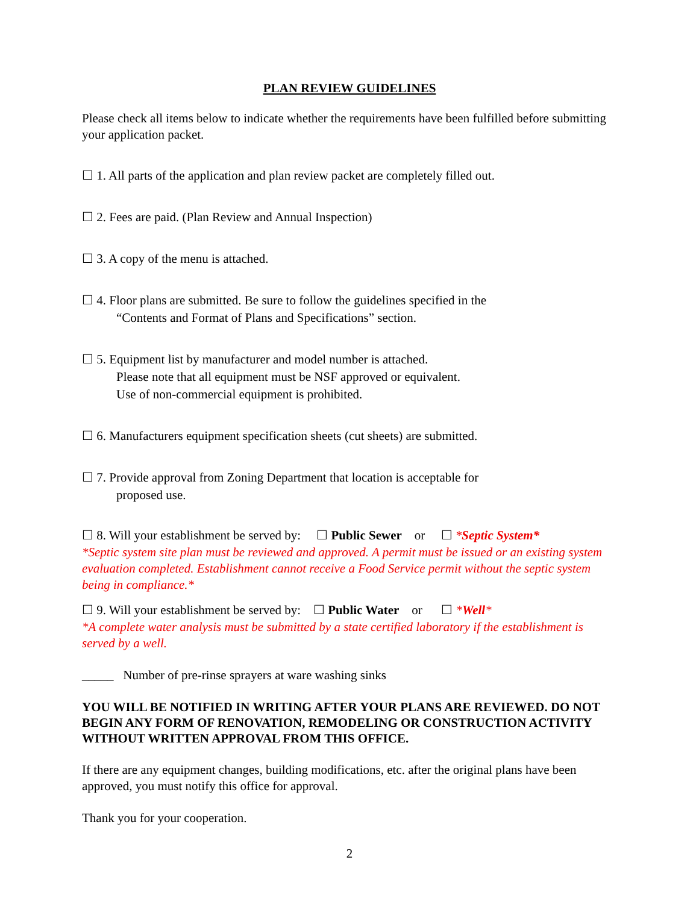PLAN REVIEW GUIDELINES
Please check all items below to indicate whether the requirements have been fulfilled before submitting your application packet.
☐ 1. All parts of the application and plan review packet are completely filled out.
☐ 2. Fees are paid. (Plan Review and Annual Inspection)
☐ 3. A copy of the menu is attached.
☐ 4. Floor plans are submitted. Be sure to follow the guidelines specified in the
“Contents and Format of Plans and Specifications” section.
☐ 5. Equipment list by manufacturer and model number is attached.
Please note that all equipment must be NSF approved or equivalent.
Use of non-commercial equipment is prohibited.
☐ 6. Manufacturers equipment specification sheets (cut sheets) are submitted.
☐ 7. Provide approval from Zoning Department that location is acceptable for
proposed use.
☐ 8. Will your establishment be served by: ☐ Public Sewer or ☐ *Septic System*
*Septic system site plan must be reviewed and approved. A permit must be issued or an existing system evaluation completed. Establishment cannot receive a Food Service permit without the septic system being in compliance.*
☐ 9. Will your establishment be served by: ☐ Public Water or ☐ *Well*
*A complete water analysis must be submitted by a state certified laboratory if the establishment is served by a well.
_____ Number of pre-rinse sprayers at ware washing sinks
YOU WILL BE NOTIFIED IN WRITING AFTER YOUR PLANS ARE REVIEWED. DO NOT BEGIN ANY FORM OF RENOVATION, REMODELING OR CONSTRUCTION ACTIVITY WITHOUT WRITTEN APPROVAL FROM THIS OFFICE.
If there are any equipment changes, building modifications, etc. after the original plans have been approved, you must notify this office for approval.
Thank you for your cooperation.
2